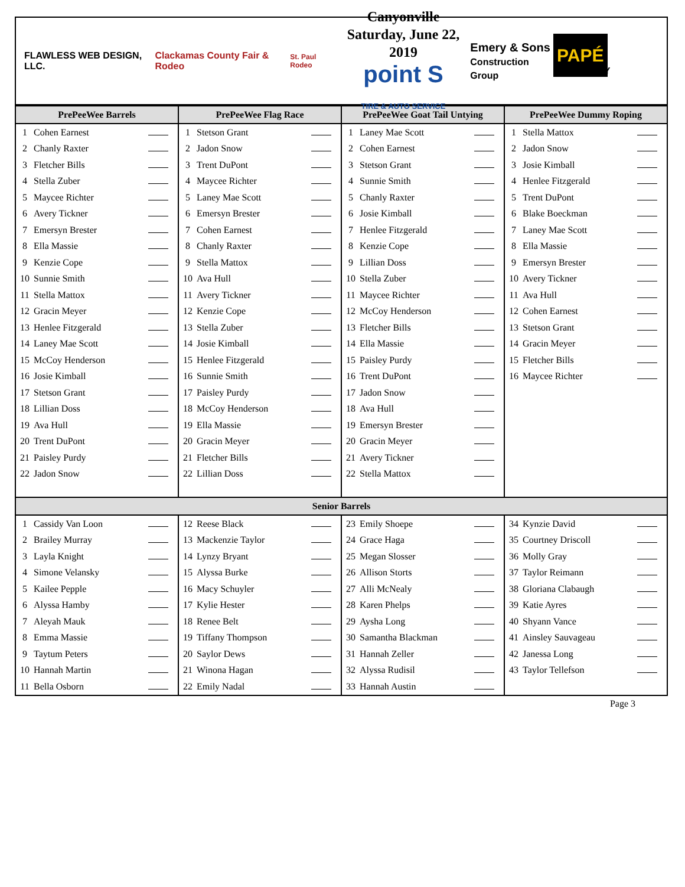FLAWLESS WEB DESIGN, LLC. Clackamas County Fair & Rodeo
St. Paul Rodeo
Canyonville
Saturday, June 22, 2019
point S
TIRE & AUTO SERVICE
Emery & Sons
Construction Group
PAPÉ MACHINERY
| PrePeeWee Barrels | PrePeeWee Flag Race | PrePeeWee Goat Tail Untying | PrePeeWee Dummy Roping |
| --- | --- | --- | --- |
| / 1 / Cohen Earnest / / / 2 / Chanly Raxter / / / 3 / Fletcher Bills / / / 4 / Stella Zuber / / / 5 / Maycee Richter / / / 6 / Avery Tickner / / / 7 / Emersyn Brester / / / 8 / Ella Massie / / / 9 / Kenzie Cope / / / 10 / Sunnie Smith / / / 11 / Stella Mattox / / / 12 / Gracin Meyer / / / 13 / Henlee Fitzgerald / / / 14 / Laney Mae Scott / / / 15 / McCoy Henderson / / / 16 / Josie Kimball / / / 17 / Stetson Grant / / / 18 / Lillian Doss / / / 19 / Ava Hull / / / 20 / Trent DuPont / / / 21 / Paisley Purdy / / / 22 / Jadon Snow / / | / 1 / Stetson Grant / / / 2 / Jadon Snow / / / 3 / Trent DuPont / / / 4 / Maycee Richter / / / 5 / Laney Mae Scott / / / 6 / Emersyn Brester / / / 7 / Cohen Earnest / / / 8 / Chanly Raxter / / / 9 / Stella Mattox / / / 10 / Ava Hull / / / 11 / Avery Tickner / / / 12 / Kenzie Cope / / / 13 / Stella Zuber / / / 14 / Josie Kimball / / / 15 / Henlee Fitzgerald / / / 16 / Sunnie Smith / / / 17 / Paisley Purdy / / / 18 / McCoy Henderson / / / 19 / Ella Massie / / / 20 / Gracin Meyer / / / 21 / Fletcher Bills / / / 22 / Lillian Doss / / | / 1 / Laney Mae Scott / / / 2 / Cohen Earnest / / / 3 / Stetson Grant / / / 4 / Sunnie Smith / / / 5 / Chanly Raxter / / / 6 / Josie Kimball / / / 7 / Henlee Fitzgerald / / / 8 / Kenzie Cope / / / 9 / Lillian Doss / / / 10 / Stella Zuber / / / 11 / Maycee Richter / / / 12 / McCoy Henderson / / / 13 / Fletcher Bills / / / 14 / Ella Massie / / / 15 / Paisley Purdy / / / 16 / Trent DuPont / / / 17 / Jadon Snow / / / 18 / Ava Hull / / / 19 / Emersyn Brester / / / 20 / Gracin Meyer / / / 21 / Avery Tickner / / / 22 / Stella Mattox / / | / 1 / Stella Mattox / / / 2 / Jadon Snow / / / 3 / Josie Kimball / / / 4 / Henlee Fitzgerald / / / 5 / Trent DuPont / / / 6 / Blake Boeckman / / / 7 / Laney Mae Scott / / / 8 / Ella Massie / / / 9 / Emersyn Brester / / / 10 / Avery Tickner / / / 11 / Ava Hull / / / 12 / Cohen Earnest / / / 13 / Stetson Grant / / / 14 / Gracin Meyer / / / 15 / Fletcher Bills / / / 16 / Maycee Richter / / |
| Senior Barrels | | | |
| / 1 / Cassidy Van Loon / / / 2 / Brailey Murray / / / 3 / Layla Knight / / / 4 / Simone Velansky / / / 5 / Kailee Pepple / / / 6 / Alyssa Hamby / / / 7 / Aleyah Mauk / / / 8 / Emma Massie / / / 9 / Taytum Peters / / / 10 / Hannah Martin / / / 11 / Bella Osborn / / | / 12 / Reese Black / / / 13 / Mackenzie Taylor / / / 14 / Lynzy Bryant / / / 15 / Alyssa Burke / / / 16 / Macy Schuyler / / / 17 / Kylie Hester / / / 18 / Renee Belt / / / 19 / Tiffany Thompson / / / 20 / Saylor Dews / / / 21 / Winona Hagan / / / 22 / Emily Nadal / / | / 23 / Emily Shoepe / / / 24 / Grace Haga / / / 25 / Megan Slosser / / / 26 / Allison Storts / / / 27 / Alli McNealy / / / 28 / Karen Phelps / / / 29 / Aysha Long / / / 30 / Samantha Blackman / / / 31 / Hannah Zeller / / / 32 / Alyssa Rudisil / / / 33 / Hannah Austin / / | / 34 / Kynzie David / / / 35 / Courtney Driscoll / / / 36 / Molly Gray / / / 37 / Taylor Reimann / / / 38 / Gloriana Clabaugh / / / 39 / Katie Ayres / / / 40 / Shyann Vance / / / 41 / Ainsley Sauvageau / / / 42 / Janessa Long / / / 43 / Taylor Tellefson / / |
Page 3